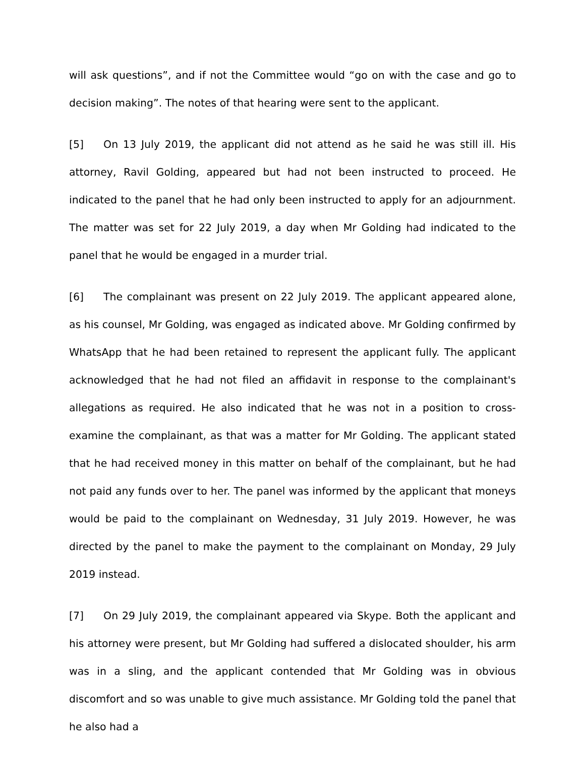will ask questions”, and if not the Committee would “go on with the case and go to decision making”. The notes of that hearing were sent to the applicant.
[5] On 13 July 2019, the applicant did not attend as he said he was still ill. His attorney, Ravil Golding, appeared but had not been instructed to proceed. He indicated to the panel that he had only been instructed to apply for an adjournment. The matter was set for 22 July 2019, a day when Mr Golding had indicated to the panel that he would be engaged in a murder trial.
[6] The complainant was present on 22 July 2019. The applicant appeared alone, as his counsel, Mr Golding, was engaged as indicated above. Mr Golding confirmed by WhatsApp that he had been retained to represent the applicant fully. The applicant acknowledged that he had not filed an affidavit in response to the complainant's allegations as required. He also indicated that he was not in a position to cross-examine the complainant, as that was a matter for Mr Golding. The applicant stated that he had received money in this matter on behalf of the complainant, but he had not paid any funds over to her. The panel was informed by the applicant that moneys would be paid to the complainant on Wednesday, 31 July 2019. However, he was directed by the panel to make the payment to the complainant on Monday, 29 July 2019 instead.
[7] On 29 July 2019, the complainant appeared via Skype. Both the applicant and his attorney were present, but Mr Golding had suffered a dislocated shoulder, his arm was in a sling, and the applicant contended that Mr Golding was in obvious discomfort and so was unable to give much assistance. Mr Golding told the panel that he also had a